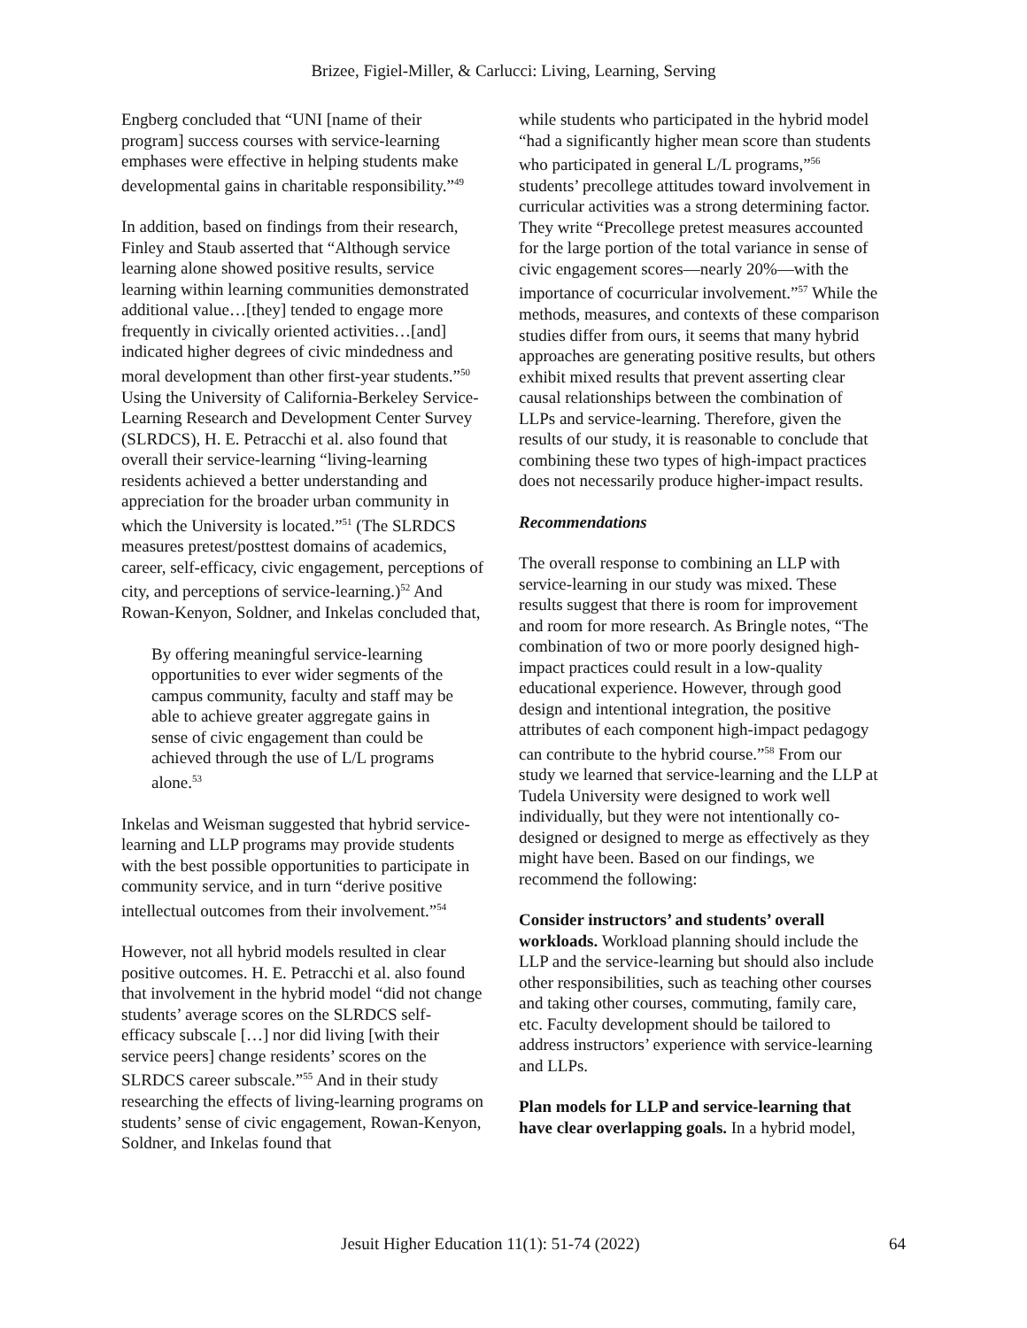Brizee, Figiel-Miller, & Carlucci: Living, Learning, Serving
Engberg concluded that “UNI [name of their program] success courses with service-learning emphases were effective in helping students make developmental gains in charitable responsibility.”<sup>49</sup>
In addition, based on findings from their research, Finley and Staub asserted that “Although service learning alone showed positive results, service learning within learning communities demonstrated additional value…[they] tended to engage more frequently in civically oriented activities…[and] indicated higher degrees of civic mindedness and moral development than other first-year students.”<sup>50</sup> Using the University of California-Berkeley Service-Learning Research and Development Center Survey (SLRDCS), H. E. Petracchi et al. also found that overall their service-learning “living-learning residents achieved a better understanding and appreciation for the broader urban community in which the University is located.”<sup>51</sup> (The SLRDCS measures pretest/posttest domains of academics, career, self-efficacy, civic engagement, perceptions of city, and perceptions of service-learning.)<sup>52</sup> And Rowan-Kenyon, Soldner, and Inkelas concluded that,
By offering meaningful service-learning opportunities to ever wider segments of the campus community, faculty and staff may be able to achieve greater aggregate gains in sense of civic engagement than could be achieved through the use of L/L programs alone.<sup>53</sup>
Inkelas and Weisman suggested that hybrid service-learning and LLP programs may provide students with the best possible opportunities to participate in community service, and in turn “derive positive intellectual outcomes from their involvement.”<sup>54</sup>
However, not all hybrid models resulted in clear positive outcomes. H. E. Petracchi et al. also found that involvement in the hybrid model “did not change students’ average scores on the SLRDCS self-efficacy subscale […] nor did living [with their service peers] change residents’ scores on the SLRDCS career subscale.”<sup>55</sup> And in their study researching the effects of living-learning programs on students’ sense of civic engagement, Rowan-Kenyon, Soldner, and Inkelas found that
while students who participated in the hybrid model “had a significantly higher mean score than students who participated in general L/L programs,”<sup>56</sup> students’ precollege attitudes toward involvement in curricular activities was a strong determining factor. They write “Precollege pretest measures accounted for the large portion of the total variance in sense of civic engagement scores—nearly 20%—with the importance of cocurricular involvement.”<sup>57</sup> While the methods, measures, and contexts of these comparison studies differ from ours, it seems that many hybrid approaches are generating positive results, but others exhibit mixed results that prevent asserting clear causal relationships between the combination of LLPs and service-learning. Therefore, given the results of our study, it is reasonable to conclude that combining these two types of high-impact practices does not necessarily produce higher-impact results.
Recommendations
The overall response to combining an LLP with service-learning in our study was mixed. These results suggest that there is room for improvement and room for more research. As Bringle notes, “The combination of two or more poorly designed high-impact practices could result in a low-quality educational experience. However, through good design and intentional integration, the positive attributes of each component high-impact pedagogy can contribute to the hybrid course.”<sup>58</sup> From our study we learned that service-learning and the LLP at Tudela University were designed to work well individually, but they were not intentionally co-designed or designed to merge as effectively as they might have been. Based on our findings, we recommend the following:
Consider instructors’ and students’ overall workloads. Workload planning should include the LLP and the service-learning but should also include other responsibilities, such as teaching other courses and taking other courses, commuting, family care, etc. Faculty development should be tailored to address instructors’ experience with service-learning and LLPs.
Plan models for LLP and service-learning that have clear overlapping goals. In a hybrid model,
Jesuit Higher Education 11(1): 51-74 (2022) 64